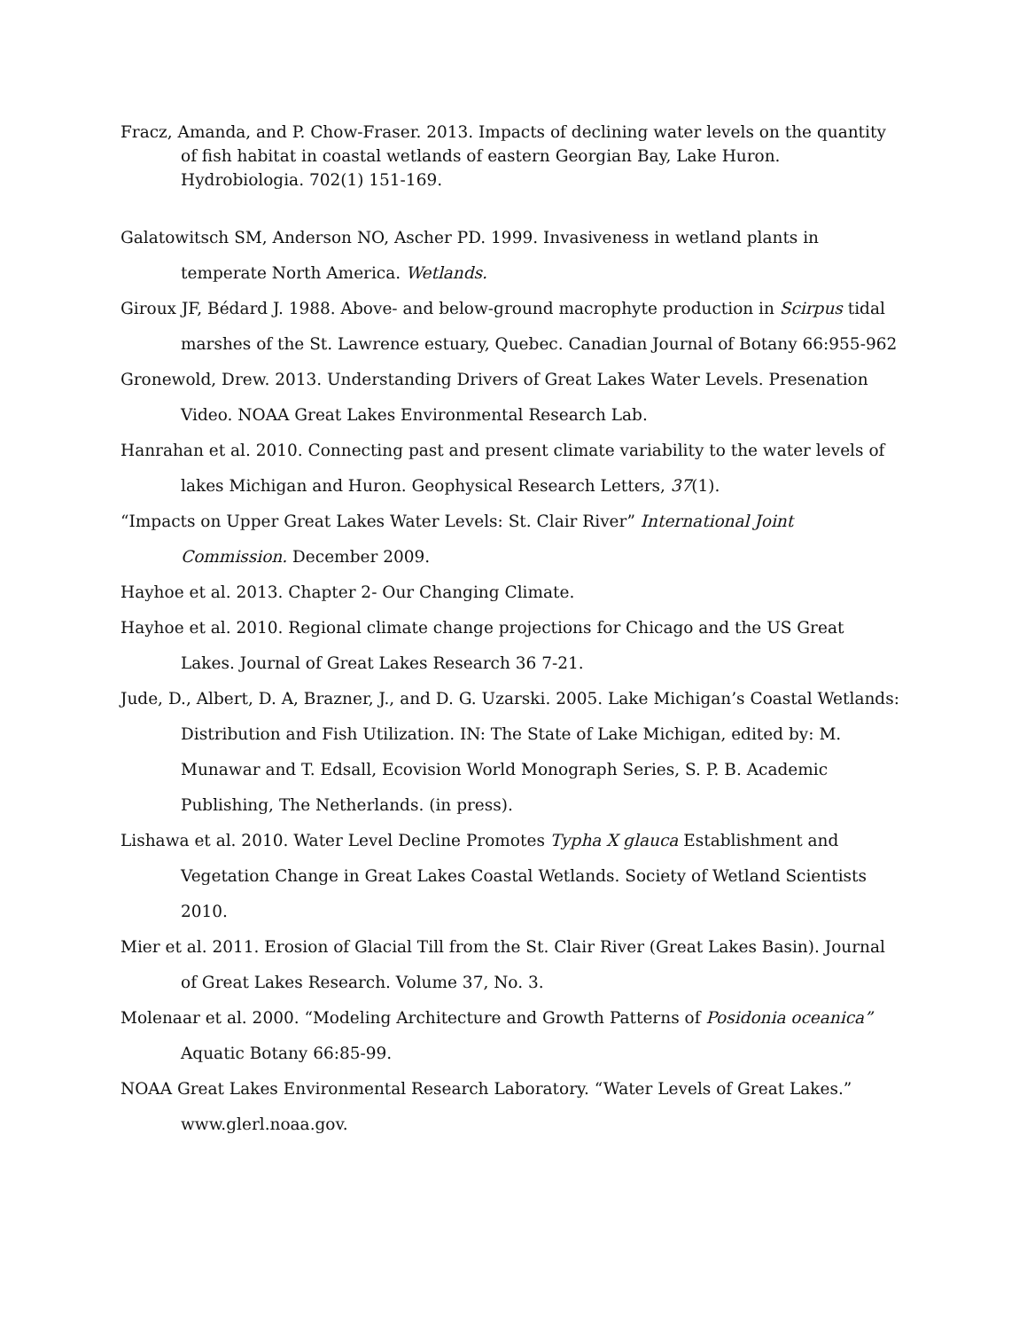Fracz, Amanda, and P. Chow-Fraser. 2013. Impacts of declining water levels on the quantity of fish habitat in coastal wetlands of eastern Georgian Bay, Lake Huron. Hydrobiologia. 702(1) 151-169.
Galatowitsch SM, Anderson NO, Ascher PD. 1999. Invasiveness in wetland plants in temperate North America. Wetlands.
Giroux JF, Bédard J. 1988. Above- and below-ground macrophyte production in Scirpus tidal marshes of the St. Lawrence estuary, Quebec. Canadian Journal of Botany 66:955-962
Gronewold, Drew. 2013. Understanding Drivers of Great Lakes Water Levels. Presenation Video. NOAA Great Lakes Environmental Research Lab.
Hanrahan et al. 2010. Connecting past and present climate variability to the water levels of lakes Michigan and Huron. Geophysical Research Letters, 37(1).
“Impacts on Upper Great Lakes Water Levels: St. Clair River” International Joint Commission. December 2009.
Hayhoe et al. 2013. Chapter 2- Our Changing Climate.
Hayhoe et al. 2010. Regional climate change projections for Chicago and the US Great Lakes. Journal of Great Lakes Research 36 7-21.
Jude, D., Albert, D. A, Brazner, J., and D. G. Uzarski. 2005. Lake Michigan’s Coastal Wetlands: Distribution and Fish Utilization. IN: The State of Lake Michigan, edited by: M. Munawar and T. Edsall, Ecovision World Monograph Series, S. P. B. Academic Publishing, The Netherlands. (in press).
Lishawa et al. 2010. Water Level Decline Promotes Typha X glauca Establishment and Vegetation Change in Great Lakes Coastal Wetlands. Society of Wetland Scientists 2010.
Mier et al. 2011. Erosion of Glacial Till from the St. Clair River (Great Lakes Basin). Journal of Great Lakes Research. Volume 37, No. 3.
Molenaar et al. 2000. “Modeling Architecture and Growth Patterns of Posidonia oceanica” Aquatic Botany 66:85-99.
NOAA Great Lakes Environmental Research Laboratory. “Water Levels of Great Lakes.” www.glerl.noaa.gov.